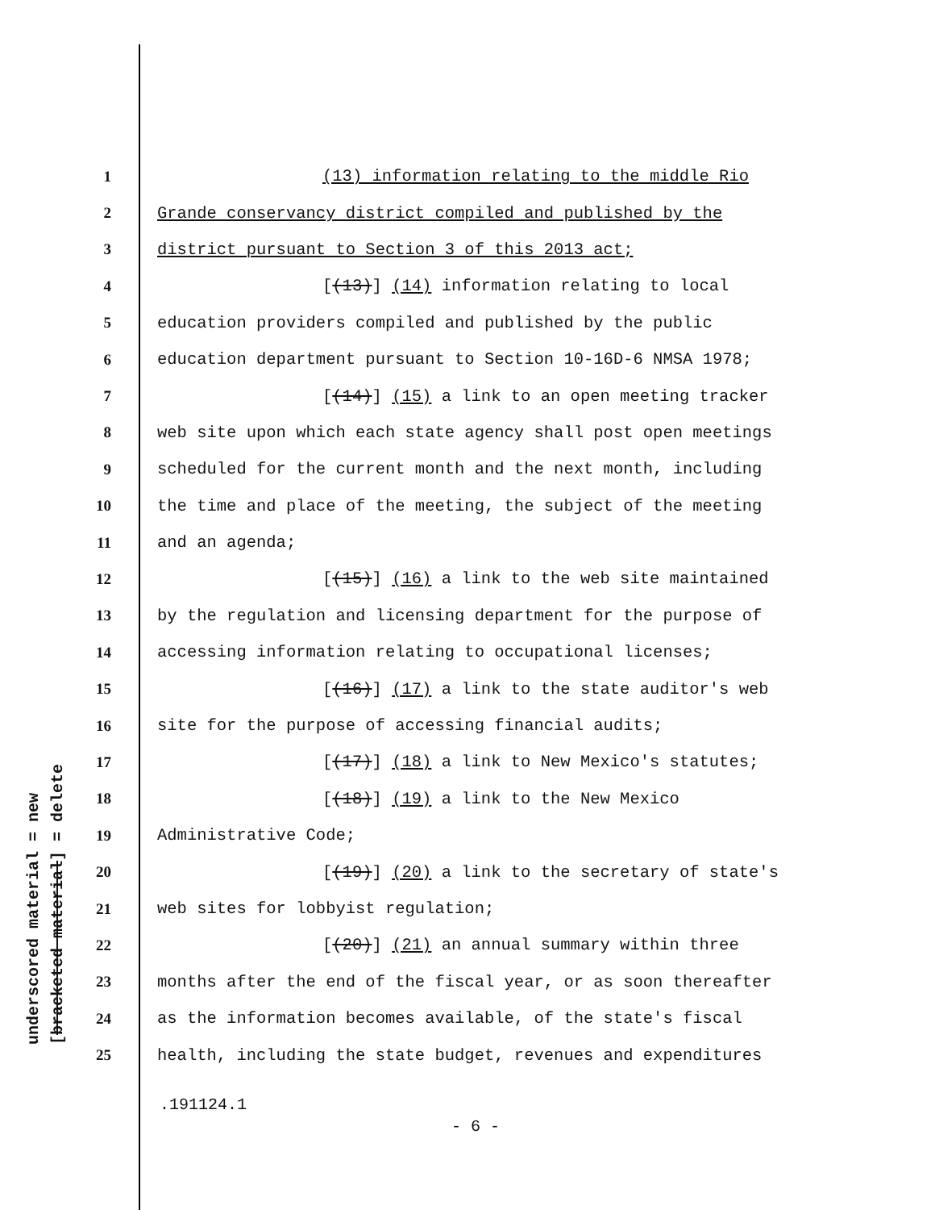underscored material = new [bracketed material] = delete
1 (13) information relating to the middle Rio
2 Grande conservancy district compiled and published by the
3 district pursuant to Section 3 of this 2013 act;
4 [(13)] (14) information relating to local
5 education providers compiled and published by the public
6 education department pursuant to Section 10-16D-6 NMSA 1978;
7 [(14)] (15) a link to an open meeting tracker
8 web site upon which each state agency shall post open meetings
9 scheduled for the current month and the next month, including
10 the time and place of the meeting, the subject of the meeting
11 and an agenda;
12 [(15)] (16) a link to the web site maintained
13 by the regulation and licensing department for the purpose of
14 accessing information relating to occupational licenses;
15 [(16)] (17) a link to the state auditor's web
16 site for the purpose of accessing financial audits;
17 [(17)] (18) a link to New Mexico's statutes;
18 [(18)] (19) a link to the New Mexico
19 Administrative Code;
20 [(19)] (20) a link to the secretary of state's
21 web sites for lobbyist regulation;
22 [(20)] (21) an annual summary within three
23 months after the end of the fiscal year, or as soon thereafter
24 as the information becomes available, of the state's fiscal
25 health, including the state budget, revenues and expenditures
.191124.1
- 6 -